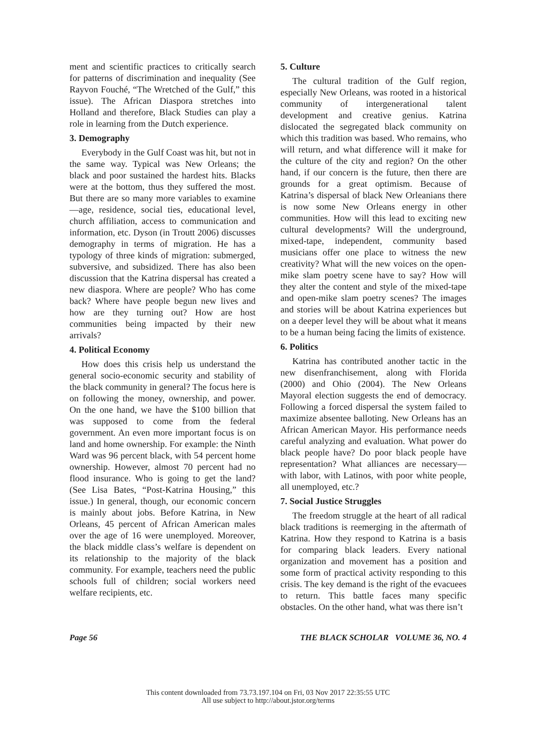ment and scientific practices to critically search for patterns of discrimination and inequality (See Rayvon Fouché, “The Wretched of the Gulf,” this issue). The African Diaspora stretches into Holland and therefore, Black Studies can play a role in learning from the Dutch experience.
3. Demography
Everybody in the Gulf Coast was hit, but not in the same way. Typical was New Orleans; the black and poor sustained the hardest hits. Blacks were at the bottom, thus they suffered the most. But there are so many more variables to examine—age, residence, social ties, educational level, church affiliation, access to communication and information, etc. Dyson (in Troutt 2006) discusses demography in terms of migration. He has a typology of three kinds of migration: submerged, subversive, and subsidized. There has also been discussion that the Katrina dispersal has created a new diaspora. Where are people? Who has come back? Where have people begun new lives and how are they turning out? How are host communities being impacted by their new arrivals?
4. Political Economy
How does this crisis help us understand the general socio-economic security and stability of the black community in general? The focus here is on following the money, ownership, and power. On the one hand, we have the $100 billion that was supposed to come from the federal government. An even more important focus is on land and home ownership. For example: the Ninth Ward was 96 percent black, with 54 percent home ownership. However, almost 70 percent had no flood insurance. Who is going to get the land? (See Lisa Bates, “Post-Katrina Housing,” this issue.) In general, though, our economic concern is mainly about jobs. Before Katrina, in New Orleans, 45 percent of African American males over the age of 16 were unemployed. Moreover, the black middle class’s welfare is dependent on its relationship to the majority of the black community. For example, teachers need the public schools full of children; social workers need welfare recipients, etc.
5. Culture
The cultural tradition of the Gulf region, especially New Orleans, was rooted in a historical community of intergenerational talent development and creative genius. Katrina dislocated the segregated black community on which this tradition was based. Who remains, who will return, and what difference will it make for the culture of the city and region? On the other hand, if our concern is the future, then there are grounds for a great optimism. Because of Katrina’s dispersal of black New Orleanians there is now some New Orleans energy in other communities. How will this lead to exciting new cultural developments? Will the underground, mixed-tape, independent, community based musicians offer one place to witness the new creativity? What will the new voices on the open-mike slam poetry scene have to say? How will they alter the content and style of the mixed-tape and open-mike slam poetry scenes? The images and stories will be about Katrina experiences but on a deeper level they will be about what it means to be a human being facing the limits of existence.
6. Politics
Katrina has contributed another tactic in the new disenfranchisement, along with Florida (2000) and Ohio (2004). The New Orleans Mayoral election suggests the end of democracy. Following a forced dispersal the system failed to maximize absentee balloting. New Orleans has an African American Mayor. His performance needs careful analyzing and evaluation. What power do black people have? Do poor black people have representation? What alliances are necessary—with labor, with Latinos, with poor white people, all unemployed, etc.?
7. Social Justice Struggles
The freedom struggle at the heart of all radical black traditions is reemerging in the aftermath of Katrina. How they respond to Katrina is a basis for comparing black leaders. Every national organization and movement has a position and some form of practical activity responding to this crisis. The key demand is the right of the evacuees to return. This battle faces many specific obstacles. On the other hand, what was there isn’t
Page 56 THE BLACK SCHOLAR VOLUME 36, NO. 4
This content downloaded from 73.73.197.104 on Fri, 03 Nov 2017 22:35:55 UTC
All use subject to http://about.jstor.org/terms